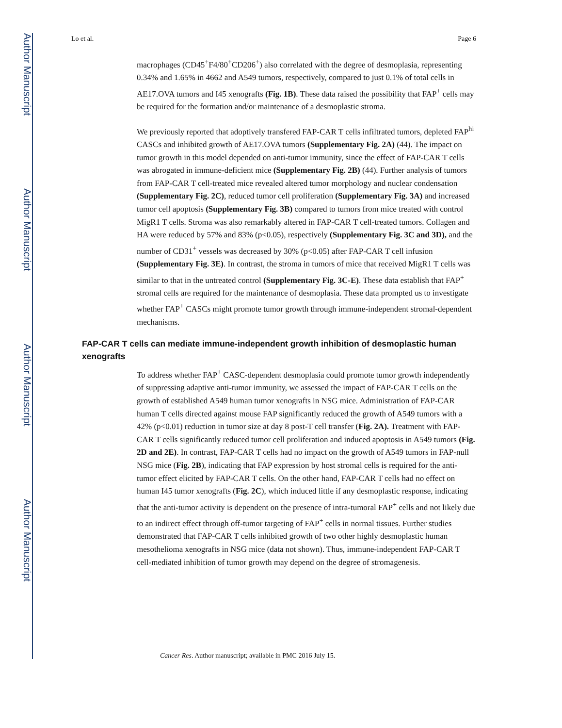Author Manuscript
Author Manuscript
Author Manuscript
Author Manuscript
Lo et al. Page 6
macrophages (CD45<sup>+</sup>F4/80<sup>+</sup>CD206<sup>+</sup>) also correlated with the degree of desmoplasia, representing 0.34% and 1.65% in 4662 and A549 tumors, respectively, compared to just 0.1% of total cells in AE17.OVA tumors and I45 xenografts (Fig. 1B). These data raised the possibility that FAP<sup>+</sup> cells may be required for the formation and/or maintenance of a desmoplastic stroma.
We previously reported that adoptively transfered FAP-CAR T cells infiltrated tumors, depleted FAP<sup>hi</sup> CASCs and inhibited growth of AE17.OVA tumors (Supplementary Fig. 2A) (44). The impact on tumor growth in this model depended on anti-tumor immunity, since the effect of FAP-CAR T cells was abrogated in immune-deficient mice (Supplementary Fig. 2B) (44). Further analysis of tumors from FAP-CAR T cell-treated mice revealed altered tumor morphology and nuclear condensation (Supplementary Fig. 2C), reduced tumor cell proliferation (Supplementary Fig. 3A) and increased tumor cell apoptosis (Supplementary Fig. 3B) compared to tumors from mice treated with control MigR1 T cells. Stroma was also remarkably altered in FAP-CAR T cell-treated tumors. Collagen and HA were reduced by 57% and 83% (p<0.05), respectively (Supplementary Fig. 3C and 3D), and the number of CD31<sup>+</sup> vessels was decreased by 30% (p<0.05) after FAP-CAR T cell infusion (Supplementary Fig. 3E). In contrast, the stroma in tumors of mice that received MigR1 T cells was similar to that in the untreated control (Supplementary Fig. 3C-E). These data establish that FAP<sup>+</sup> stromal cells are required for the maintenance of desmoplasia. These data prompted us to investigate whether FAP<sup>+</sup> CASCs might promote tumor growth through immune-independent stromal-dependent mechanisms.
FAP-CAR T cells can mediate immune-independent growth inhibition of desmoplastic human xenografts
To address whether FAP<sup>+</sup> CASC-dependent desmoplasia could promote tumor growth independently of suppressing adaptive anti-tumor immunity, we assessed the impact of FAP-CAR T cells on the growth of established A549 human tumor xenografts in NSG mice. Administration of FAP-CAR human T cells directed against mouse FAP significantly reduced the growth of A549 tumors with a 42% (p<0.01) reduction in tumor size at day 8 post-T cell transfer (Fig. 2A). Treatment with FAP-CAR T cells significantly reduced tumor cell proliferation and induced apoptosis in A549 tumors (Fig. 2D and 2E). In contrast, FAP-CAR T cells had no impact on the growth of A549 tumors in FAP-null NSG mice (Fig. 2B), indicating that FAP expression by host stromal cells is required for the anti-tumor effect elicited by FAP-CAR T cells. On the other hand, FAP-CAR T cells had no effect on human I45 tumor xenografts (Fig. 2C), which induced little if any desmoplastic response, indicating that the anti-tumor activity is dependent on the presence of intra-tumoral FAP<sup>+</sup> cells and not likely due to an indirect effect through off-tumor targeting of FAP<sup>+</sup> cells in normal tissues. Further studies demonstrated that FAP-CAR T cells inhibited growth of two other highly desmoplastic human mesothelioma xenografts in NSG mice (data not shown). Thus, immune-independent FAP-CAR T cell-mediated inhibition of tumor growth may depend on the degree of stromagenesis.
Cancer Res. Author manuscript; available in PMC 2016 July 15.